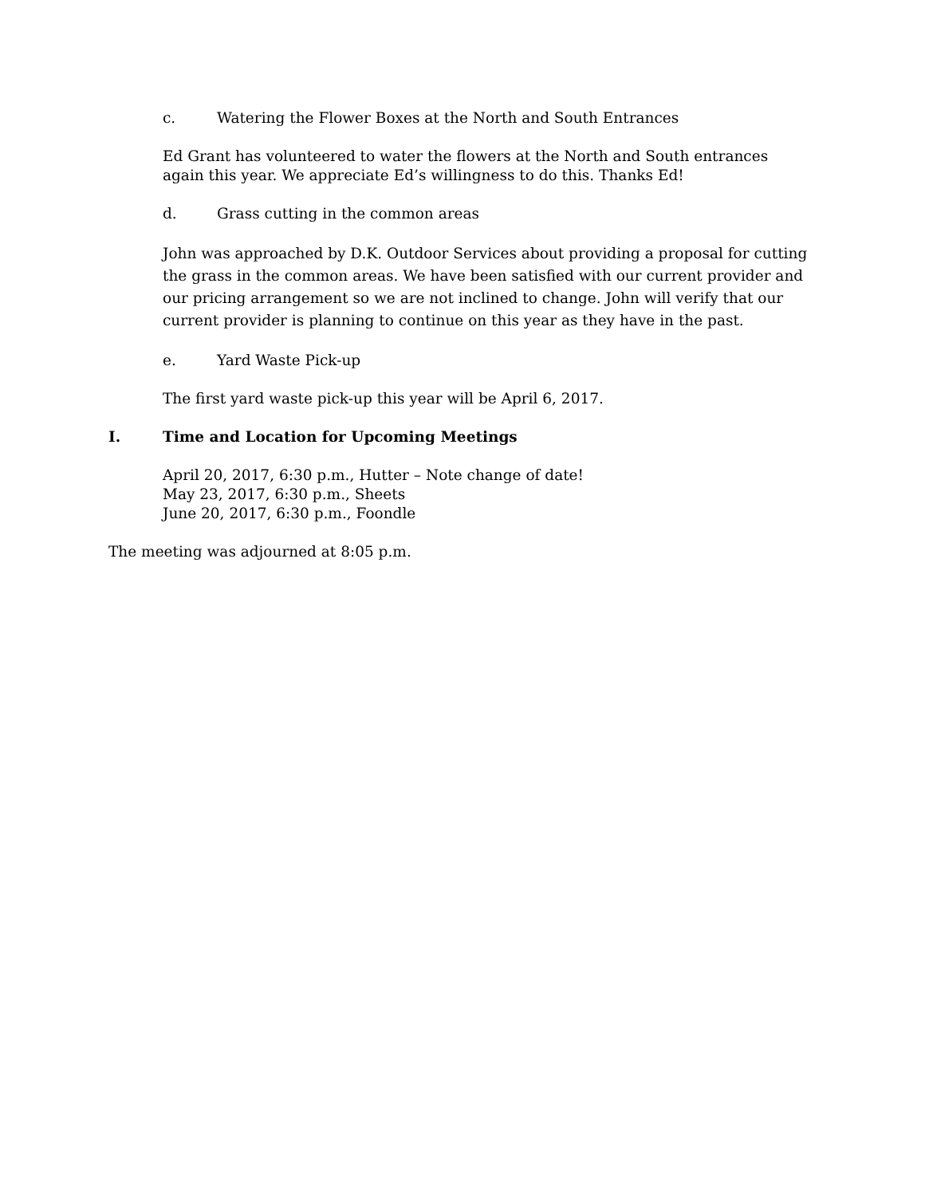c. Watering the Flower Boxes at the North and South Entrances
Ed Grant has volunteered to water the flowers at the North and South entrances again this year. We appreciate Ed’s willingness to do this. Thanks Ed!
d. Grass cutting in the common areas
John was approached by D.K. Outdoor Services about providing a proposal for cutting the grass in the common areas. We have been satisfied with our current provider and our pricing arrangement so we are not inclined to change. John will verify that our current provider is planning to continue on this year as they have in the past.
e. Yard Waste Pick-up
The first yard waste pick-up this year will be April 6, 2017.
I. Time and Location for Upcoming Meetings
April 20, 2017, 6:30 p.m., Hutter – Note change of date!
May 23, 2017, 6:30 p.m., Sheets
June 20, 2017, 6:30 p.m., Foondle
The meeting was adjourned at 8:05 p.m.